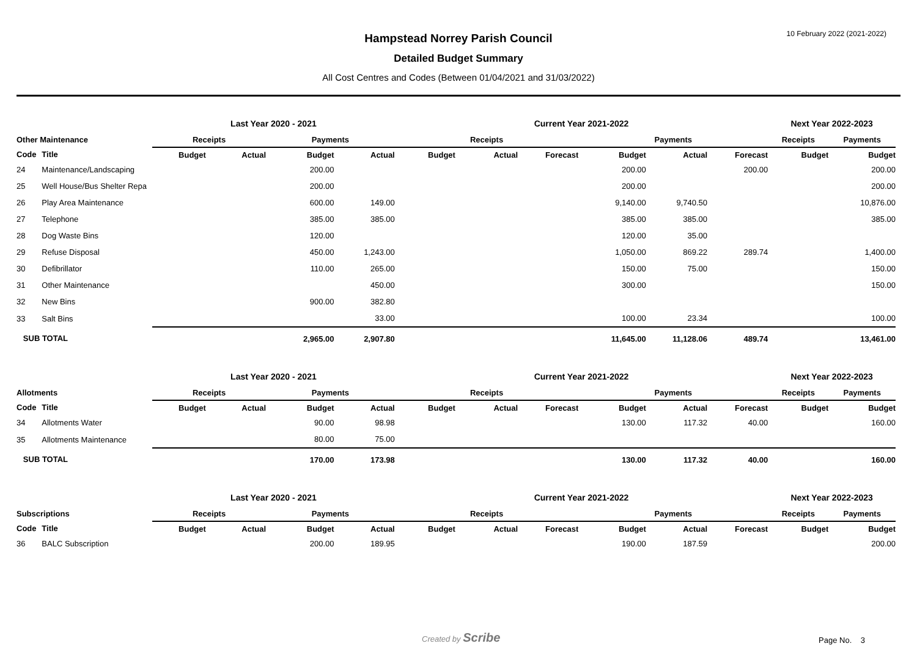10 February 2022 (2021-2022)
Hampstead Norrey Parish Council
Detailed Budget Summary
All Cost Centres and Codes (Between 01/04/2021 and 31/03/2022)
| | | Last Year 2020 - 2021 | | | | Current Year 2021-2022 | | | | | | Next Year 2022-2023 | |
| --- | --- | --- | --- | --- | --- | --- | --- | --- | --- | --- | --- | --- | --- |
| Other Maintenance | | Receipts | | Payments | | Receipts | | | Payments | | | Receipts | Payments |
| Code | Title | Budget | Actual | Budget | Actual | Budget | Actual | Forecast | Budget | Actual | Forecast | Budget | Budget |
| 24 | Maintenance/Landscaping | | | 200.00 | | | | | 200.00 | | 200.00 | | 200.00 |
| 25 | Well House/Bus Shelter Repa | | | 200.00 | | | | | 200.00 | | | | 200.00 |
| 26 | Play Area Maintenance | | | 600.00 | 149.00 | | | | 9,140.00 | 9,740.50 | | | 10,876.00 |
| 27 | Telephone | | | 385.00 | 385.00 | | | | 385.00 | 385.00 | | | 385.00 |
| 28 | Dog Waste Bins | | | 120.00 | | | | | 120.00 | 35.00 | | | |
| 29 | Refuse Disposal | | | 450.00 | 1,243.00 | | | | 1,050.00 | 869.22 | 289.74 | | 1,400.00 |
| 30 | Defibrillator | | | 110.00 | 265.00 | | | | 150.00 | 75.00 | | | 150.00 |
| 31 | Other Maintenance | | | | 450.00 | | | | 300.00 | | | | 150.00 |
| 32 | New Bins | | | 900.00 | 382.80 | | | | | | | | |
| 33 | Salt Bins | | | | 33.00 | | | | 100.00 | 23.34 | | | 100.00 |
| SUB TOTAL | | | | 2,965.00 | 2,907.80 | | | | 11,645.00 | 11,128.06 | 489.74 | | 13,461.00 |
| | | Last Year 2020 - 2021 | | | | Current Year 2021-2022 | | | | | | Next Year 2022-2023 | |
| --- | --- | --- | --- | --- | --- | --- | --- | --- | --- | --- | --- | --- | --- |
| Allotments | | Receipts | | Payments | | Receipts | | | Payments | | | Receipts | Payments |
| Code | Title | Budget | Actual | Budget | Actual | Budget | Actual | Forecast | Budget | Actual | Forecast | Budget | Budget |
| 34 | Allotments Water | | | 90.00 | 98.98 | | | | 130.00 | 117.32 | 40.00 | | 160.00 |
| 35 | Allotments Maintenance | | | 80.00 | 75.00 | | | | | | | | |
| SUB TOTAL | | | | 170.00 | 173.98 | | | | 130.00 | 117.32 | 40.00 | | 160.00 |
| | | Last Year 2020 - 2021 | | | | Current Year 2021-2022 | | | | | | Next Year 2022-2023 | |
| --- | --- | --- | --- | --- | --- | --- | --- | --- | --- | --- | --- | --- | --- |
| Subscriptions | | Receipts | | Payments | | Receipts | | | Payments | | | Receipts | Payments |
| Code | Title | Budget | Actual | Budget | Actual | Budget | Actual | Forecast | Budget | Actual | Forecast | Budget | Budget |
| 36 | BALC Subscription | | | 200.00 | 189.95 | | | | 190.00 | 187.59 | | | 200.00 |
Created by Scribe Page No. 3